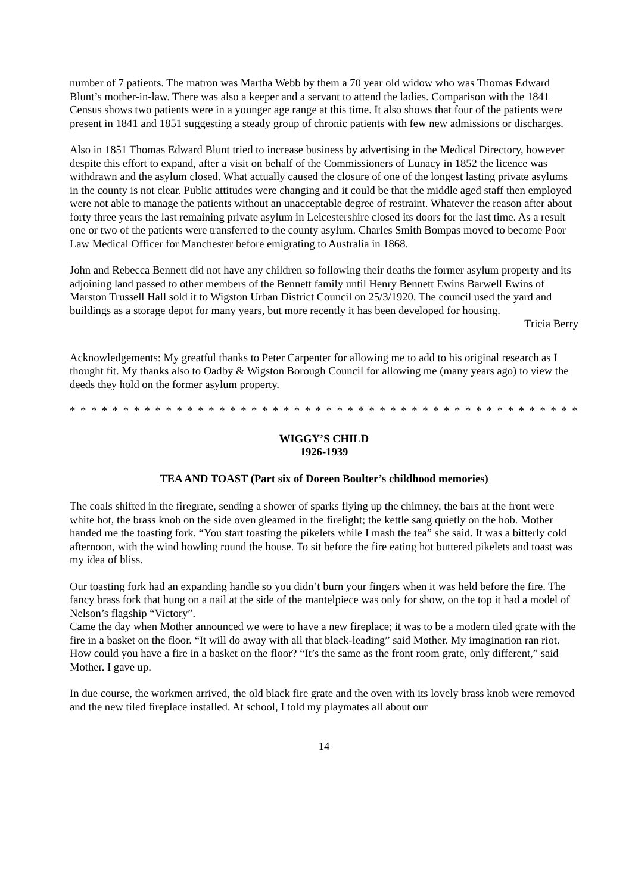number of 7 patients. The matron was Martha Webb by them a 70 year old widow who was Thomas Edward Blunt’s mother-in-law. There was also a keeper and a servant to attend the ladies. Comparison with the 1841 Census shows two patients were in a younger age range at this time. It also shows that four of the patients were present in 1841 and 1851 suggesting a steady group of chronic patients with few new admissions or discharges.
Also in 1851 Thomas Edward Blunt tried to increase business by advertising in the Medical Directory, however despite this effort to expand, after a visit on behalf of the Commissioners of Lunacy in 1852 the licence was withdrawn and the asylum closed. What actually caused the closure of one of the longest lasting private asylums in the county is not clear. Public attitudes were changing and it could be that the middle aged staff then employed were not able to manage the patients without an unacceptable degree of restraint. Whatever the reason after about forty three years the last remaining private asylum in Leicestershire closed its doors for the last time. As a result one or two of the patients were transferred to the county asylum. Charles Smith Bompas moved to become Poor Law Medical Officer for Manchester before emigrating to Australia in 1868.
John and Rebecca Bennett did not have any children so following their deaths the former asylum property and its adjoining land passed to other members of the Bennett family until Henry Bennett Ewins Barwell Ewins of Marston Trussell Hall sold it to Wigston Urban District Council on 25/3/1920. The council used the yard and buildings as a storage depot for many years, but more recently it has been developed for housing.
Tricia Berry
Acknowledgements: My greatful thanks to Peter Carpenter for allowing me to add to his original research as I thought fit. My thanks also to Oadby & Wigston Borough Council for allowing me (many years ago) to view the deeds they hold on the former asylum property.
* * * * * * * * * * * * * * * * * * * * * * * * * * * * * * * * * * * * * * * * * * * * * * * * * * * * * * *
WIGGY’S CHILD
1926-1939
TEA AND TOAST (Part six of Doreen Boulter’s childhood memories)
The coals shifted in the firegrate, sending a shower of sparks flying up the chimney, the bars at the front were white hot, the brass knob on the side oven gleamed in the firelight; the kettle sang quietly on the hob. Mother handed me the toasting fork. “You start toasting the pikelets while I mash the tea” she said. It was a bitterly cold afternoon, with the wind howling round the house. To sit before the fire eating hot buttered pikelets and toast was my idea of bliss.
Our toasting fork had an expanding handle so you didn’t burn your fingers when it was held before the fire. The fancy brass fork that hung on a nail at the side of the mantelpiece was only for show, on the top it had a model of Nelson’s flagship “Victory”.
Came the day when Mother announced we were to have a new fireplace; it was to be a modern tiled grate with the fire in a basket on the floor. “It will do away with all that black-leading” said Mother. My imagination ran riot. How could you have a fire in a basket on the floor? “It’s the same as the front room grate, only different,” said Mother. I gave up.
In due course, the workmen arrived, the old black fire grate and the oven with its lovely brass knob were removed and the new tiled fireplace installed. At school, I told my playmates all about our
14